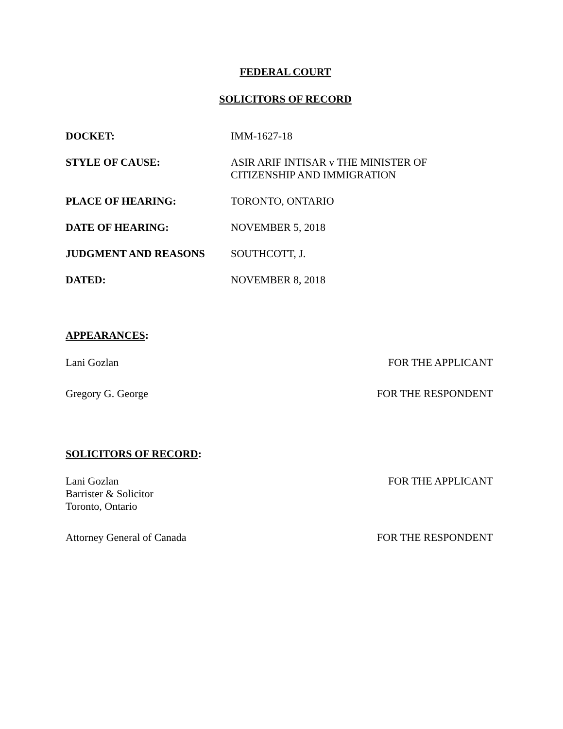FEDERAL COURT
SOLICITORS OF RECORD
| DOCKET: | IMM-1627-18 |
| STYLE OF CAUSE: | ASIR ARIF INTISAR v THE MINISTER OF CITIZENSHIP AND IMMIGRATION |
| PLACE OF HEARING: | TORONTO, ONTARIO |
| DATE OF HEARING: | NOVEMBER 5, 2018 |
| JUDGMENT AND REASONS | SOUTHCOTT, J. |
| DATED: | NOVEMBER 8, 2018 |
APPEARANCES:
| Lani Gozlan | FOR THE APPLICANT |
| Gregory G. George | FOR THE RESPONDENT |
SOLICITORS OF RECORD:
| Lani Gozlan Barrister & Solicitor Toronto, Ontario | FOR THE APPLICANT |
| Attorney General of Canada | FOR THE RESPONDENT |